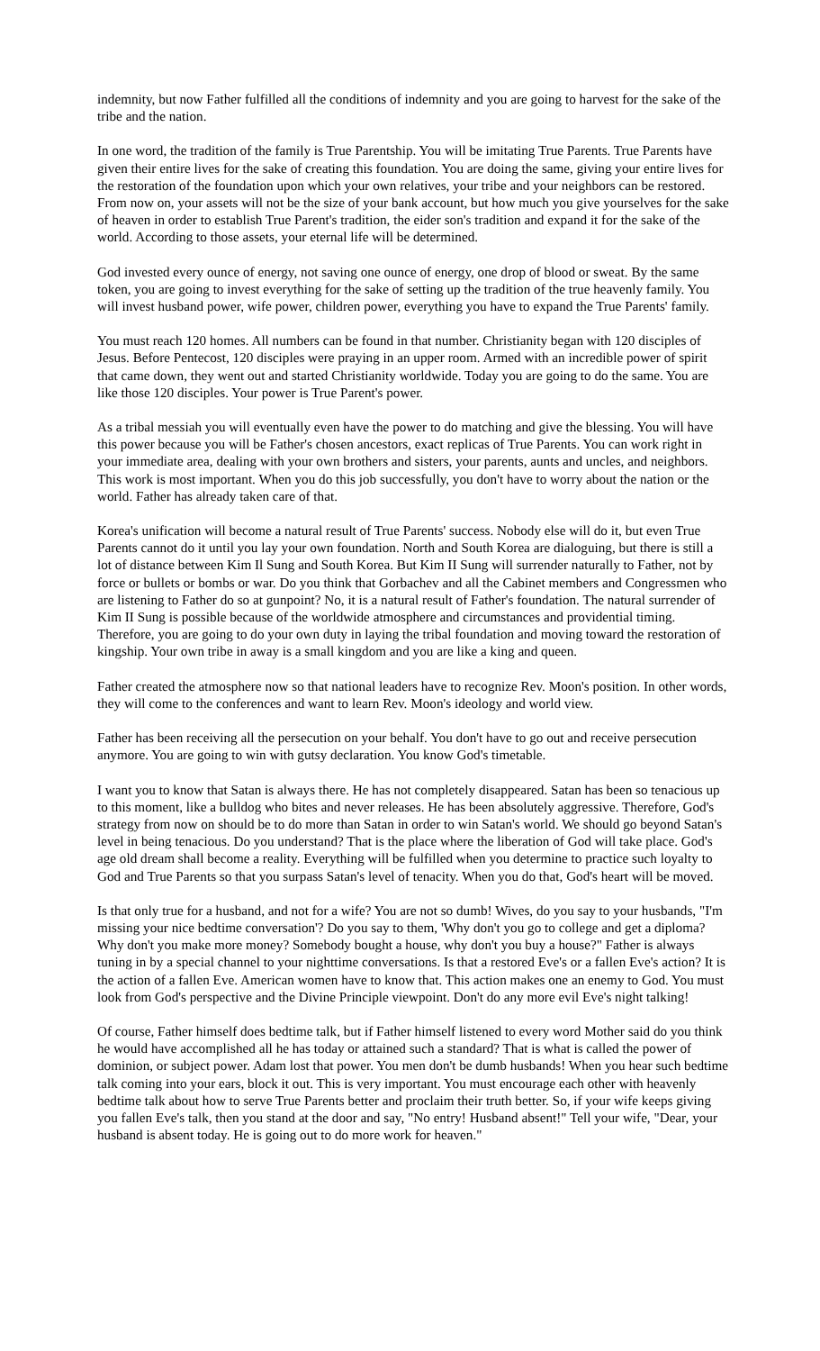indemnity, but now Father fulfilled all the conditions of indemnity and you are going to harvest for the sake of the tribe and the nation.
In one word, the tradition of the family is True Parentship. You will be imitating True Parents. True Parents have given their entire lives for the sake of creating this foundation. You are doing the same, giving your entire lives for the restoration of the foundation upon which your own relatives, your tribe and your neighbors can be restored. From now on, your assets will not be the size of your bank account, but how much you give yourselves for the sake of heaven in order to establish True Parent's tradition, the eider son's tradition and expand it for the sake of the world. According to those assets, your eternal life will be determined.
God invested every ounce of energy, not saving one ounce of energy, one drop of blood or sweat. By the same token, you are going to invest everything for the sake of setting up the tradition of the true heavenly family. You will invest husband power, wife power, children power, everything you have to expand the True Parents' family.
You must reach 120 homes. All numbers can be found in that number. Christianity began with 120 disciples of Jesus. Before Pentecost, 120 disciples were praying in an upper room. Armed with an incredible power of spirit that came down, they went out and started Christianity worldwide. Today you are going to do the same. You are like those 120 disciples. Your power is True Parent's power.
As a tribal messiah you will eventually even have the power to do matching and give the blessing. You will have this power because you will be Father's chosen ancestors, exact replicas of True Parents. You can work right in your immediate area, dealing with your own brothers and sisters, your parents, aunts and uncles, and neighbors. This work is most important. When you do this job successfully, you don't have to worry about the nation or the world. Father has already taken care of that.
Korea's unification will become a natural result of True Parents' success. Nobody else will do it, but even True Parents cannot do it until you lay your own foundation. North and South Korea are dialoguing, but there is still a lot of distance between Kim Il Sung and South Korea. But Kim II Sung will surrender naturally to Father, not by force or bullets or bombs or war. Do you think that Gorbachev and all the Cabinet members and Congressmen who are listening to Father do so at gunpoint? No, it is a natural result of Father's foundation. The natural surrender of Kim II Sung is possible because of the worldwide atmosphere and circumstances and providential timing. Therefore, you are going to do your own duty in laying the tribal foundation and moving toward the restoration of kingship. Your own tribe in away is a small kingdom and you are like a king and queen.
Father created the atmosphere now so that national leaders have to recognize Rev. Moon's position. In other words, they will come to the conferences and want to learn Rev. Moon's ideology and world view.
Father has been receiving all the persecution on your behalf. You don't have to go out and receive persecution anymore. You are going to win with gutsy declaration. You know God's timetable.
I want you to know that Satan is always there. He has not completely disappeared. Satan has been so tenacious up to this moment, like a bulldog who bites and never releases. He has been absolutely aggressive. Therefore, God's strategy from now on should be to do more than Satan in order to win Satan's world. We should go beyond Satan's level in being tenacious. Do you understand? That is the place where the liberation of God will take place. God's age old dream shall become a reality. Everything will be fulfilled when you determine to practice such loyalty to God and True Parents so that you surpass Satan's level of tenacity. When you do that, God's heart will be moved.
Is that only true for a husband, and not for a wife? You are not so dumb! Wives, do you say to your husbands, "I'm missing your nice bedtime conversation'? Do you say to them, 'Why don't you go to college and get a diploma? Why don't you make more money? Somebody bought a house, why don't you buy a house?" Father is always tuning in by a special channel to your nighttime conversations. Is that a restored Eve's or a fallen Eve's action? It is the action of a fallen Eve. American women have to know that. This action makes one an enemy to God. You must look from God's perspective and the Divine Principle viewpoint. Don't do any more evil Eve's night talking!
Of course, Father himself does bedtime talk, but if Father himself listened to every word Mother said do you think he would have accomplished all he has today or attained such a standard? That is what is called the power of dominion, or subject power. Adam lost that power. You men don't be dumb husbands! When you hear such bedtime talk coming into your ears, block it out. This is very important. You must encourage each other with heavenly bedtime talk about how to serve True Parents better and proclaim their truth better. So, if your wife keeps giving you fallen Eve's talk, then you stand at the door and say, "No entry! Husband absent!" Tell your wife, "Dear, your husband is absent today. He is going out to do more work for heaven."